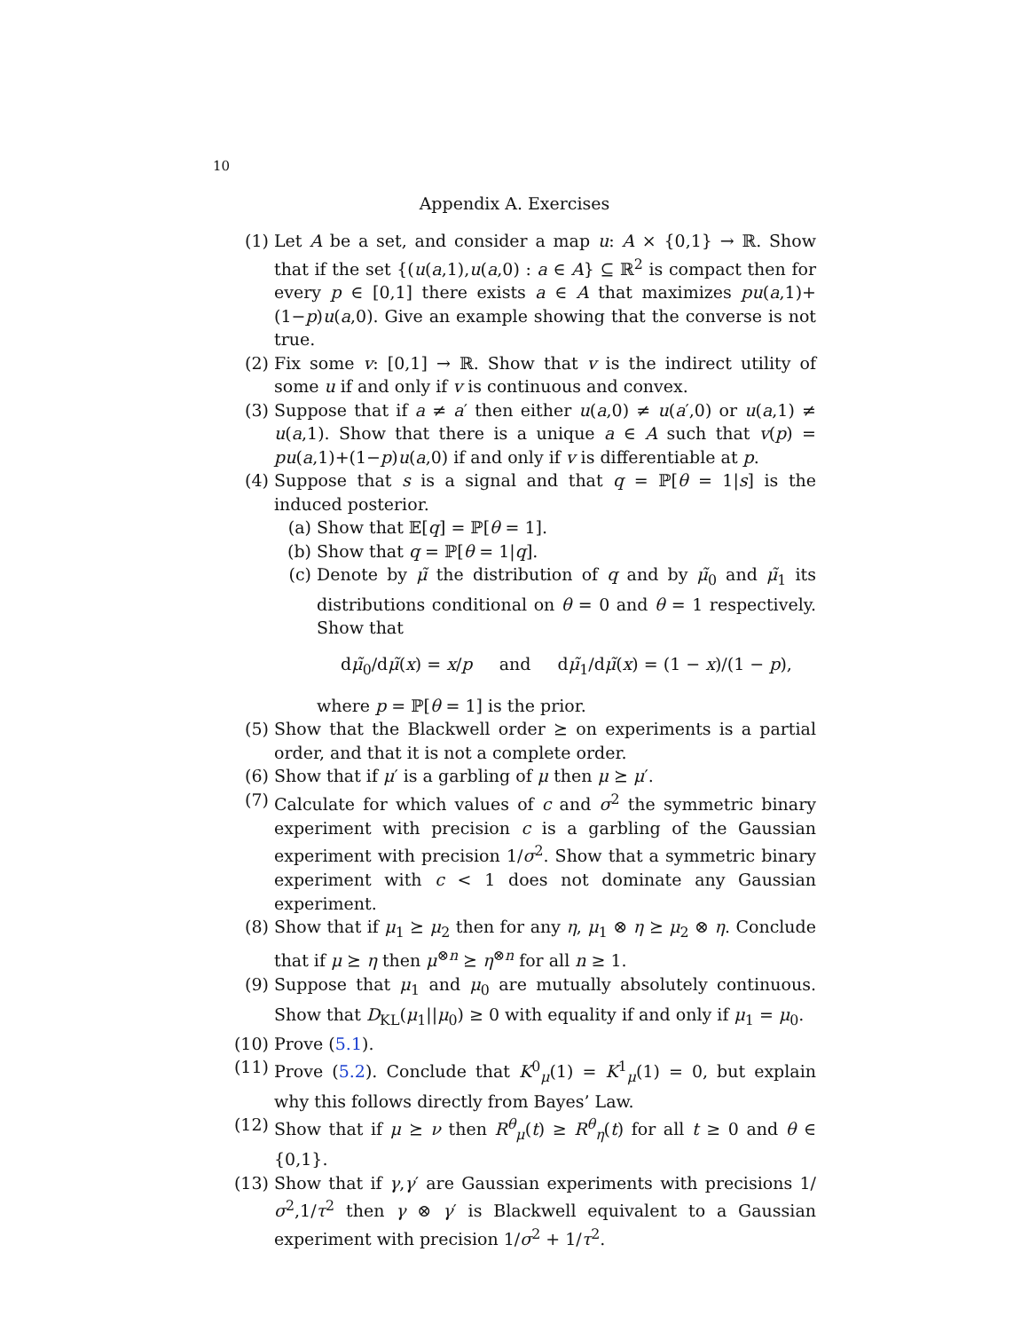10
Appendix A. Exercises
(1) Let A be a set, and consider a map u: A × {0,1} → ℝ. Show that if the set {(u(a,1),u(a,0) : a ∈ A} ⊆ ℝ<sup>2</sup> is compact then for every p ∈ [0,1] there exists a ∈ A that maximizes pu(a,1)+(1−p)u(a,0). Give an example showing that the converse is not true.
(2) Fix some v: [0,1] → ℝ. Show that v is the indirect utility of some u if and only if v is continuous and convex.
(3) Suppose that if a ≠ a′ then either u(a,0) ≠ u(a′,0) or u(a,1) ≠ u(a,1). Show that there is a unique a ∈ A such that v(p) = pu(a,1)+(1−p)u(a,0) if and only if v is differentiable at p.
(4) Suppose that s is a signal and that q = ℙ[θ = 1|s] is the induced posterior.
(a) Show that 𝔼[q] = ℙ[θ = 1].
(b) Show that q = ℙ[θ = 1|q].
(c) Denote by μ̃ the distribution of q and by μ̃<sub>0</sub> and μ̃<sub>1</sub> its distributions conditional on θ = 0 and θ = 1 respectively. Show that
dμ̃<sub>0</sub>/dμ̃(x) = x/p and dμ̃<sub>1</sub>/dμ̃(x) = (1 − x)/(1 − p),
where p = ℙ[θ = 1] is the prior.
(5) Show that the Blackwell order ⪰ on experiments is a partial order, and that it is not a complete order.
(6) Show that if μ′ is a garbling of μ then μ ⪰ μ′.
(7) Calculate for which values of c and σ<sup>2</sup> the symmetric binary experiment with precision c is a garbling of the Gaussian experiment with precision 1/σ<sup>2</sup>. Show that a symmetric binary experiment with c < 1 does not dominate any Gaussian experiment.
(8) Show that if μ<sub>1</sub> ⪰ μ<sub>2</sub> then for any η, μ<sub>1</sub> ⊗ η ⪰ μ<sub>2</sub> ⊗ η. Conclude that if μ ⪰ η then μ<sup>⊗n</sup> ⪰ η<sup>⊗n</sup> for all n ≥ 1.
(9) Suppose that μ<sub>1</sub> and μ<sub>0</sub> are mutually absolutely continuous. Show that D<sub>KL</sub>(μ<sub>1</sub>||μ<sub>0</sub>) ≥ 0 with equality if and only if μ<sub>1</sub> = μ<sub>0</sub>.
(10) Prove (5.1).
(11) Prove (5.2). Conclude that K<sup>0</sup><sub>μ</sub>(1) = K<sup>1</sup><sub>μ</sub>(1) = 0, but explain why this follows directly from Bayes’ Law.
(12) Show that if μ ⪰ ν then R<sup>θ</sup><sub>μ</sub>(t) ≥ R<sup>θ</sup><sub>η</sub>(t) for all t ≥ 0 and θ ∈ {0,1}.
(13) Show that if γ,γ′ are Gaussian experiments with precisions 1/σ<sup>2</sup>,1/τ<sup>2</sup> then γ ⊗ γ′ is Blackwell equivalent to a Gaussian experiment with precision 1/σ<sup>2</sup> + 1/τ<sup>2</sup>.